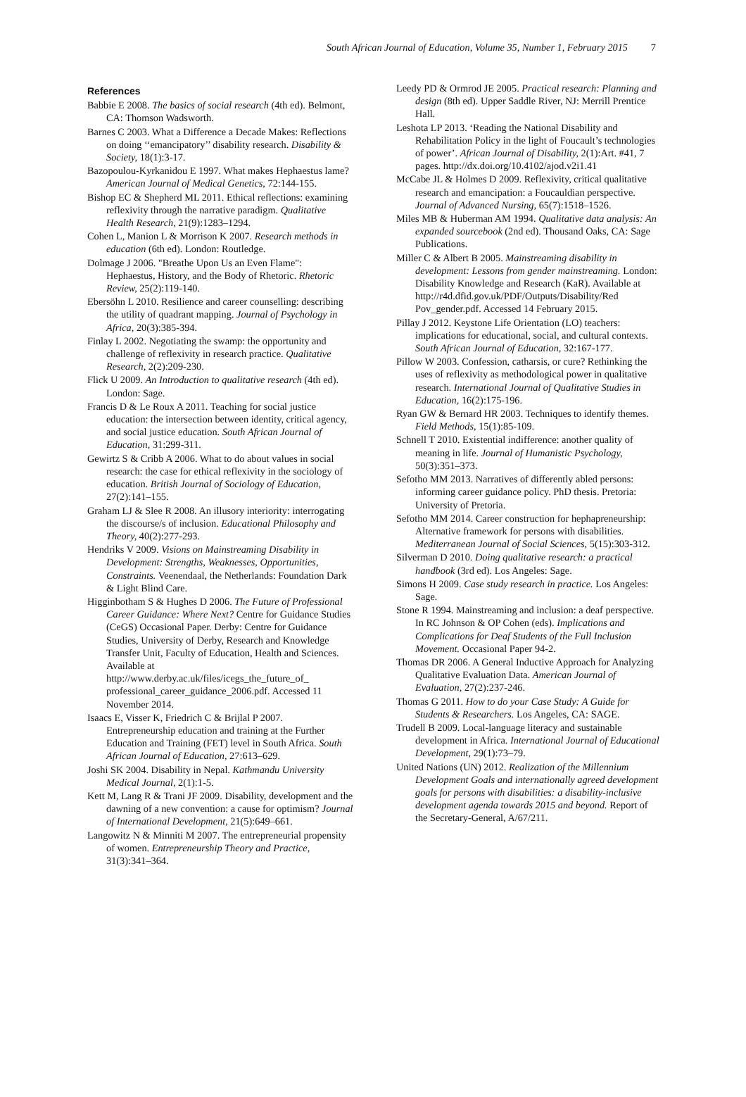South African Journal of Education, Volume 35, Number 1, February 2015 7
References
Babbie E 2008. The basics of social research (4th ed). Belmont, CA: Thomson Wadsworth.
Barnes C 2003. What a Difference a Decade Makes: Reflections on doing ‘‘emancipatory’’ disability research. Disability & Society, 18(1):3-17.
Bazopoulou-Kyrkanidou E 1997. What makes Hephaestus lame? American Journal of Medical Genetics, 72:144-155.
Bishop EC & Shepherd ML 2011. Ethical reflections: examining reflexivity through the narrative paradigm. Qualitative Health Research, 21(9):1283–1294.
Cohen L, Manion L & Morrison K 2007. Research methods in education (6th ed). London: Routledge.
Dolmage J 2006. "Breathe Upon Us an Even Flame": Hephaestus, History, and the Body of Rhetoric. Rhetoric Review, 25(2):119-140.
Ebersöhn L 2010. Resilience and career counselling: describing the utility of quadrant mapping. Journal of Psychology in Africa, 20(3):385-394.
Finlay L 2002. Negotiating the swamp: the opportunity and challenge of reflexivity in research practice. Qualitative Research, 2(2):209-230.
Flick U 2009. An Introduction to qualitative research (4th ed). London: Sage.
Francis D & Le Roux A 2011. Teaching for social justice education: the intersection between identity, critical agency, and social justice education. South African Journal of Education, 31:299-311.
Gewirtz S & Cribb A 2006. What to do about values in social research: the case for ethical reflexivity in the sociology of education. British Journal of Sociology of Education, 27(2):141–155.
Graham LJ & Slee R 2008. An illusory interiority: interrogating the discourse/s of inclusion. Educational Philosophy and Theory, 40(2):277-293.
Hendriks V 2009. Visions on Mainstreaming Disability in Development: Strengths, Weaknesses, Opportunities, Constraints. Veenendaal, the Netherlands: Foundation Dark & Light Blind Care.
Higginbotham S & Hughes D 2006. The Future of Professional Career Guidance: Where Next? Centre for Guidance Studies (CeGS) Occasional Paper. Derby: Centre for Guidance Studies, University of Derby, Research and Knowledge Transfer Unit, Faculty of Education, Health and Sciences. Available at http://www.derby.ac.uk/files/icegs_the_future_of_ professional_career_guidance_2006.pdf. Accessed 11 November 2014.
Isaacs E, Visser K, Friedrich C & Brijlal P 2007. Entrepreneurship education and training at the Further Education and Training (FET) level in South Africa. South African Journal of Education, 27:613–629.
Joshi SK 2004. Disability in Nepal. Kathmandu University Medical Journal, 2(1):1-5.
Kett M, Lang R & Trani JF 2009. Disability, development and the dawning of a new convention: a cause for optimism? Journal of International Development, 21(5):649–661.
Langowitz N & Minniti M 2007. The entrepreneurial propensity of women. Entrepreneurship Theory and Practice, 31(3):341–364.
Leedy PD & Ormrod JE 2005. Practical research: Planning and design (8th ed). Upper Saddle River, NJ: Merrill Prentice Hall.
Leshota LP 2013. ‘Reading the National Disability and Rehabilitation Policy in the light of Foucault’s technologies of power’. African Journal of Disability, 2(1):Art. #41, 7 pages. http://dx.doi.org/10.4102/ajod.v2i1.41
McCabe JL & Holmes D 2009. Reflexivity, critical qualitative research and emancipation: a Foucauldian perspective. Journal of Advanced Nursing, 65(7):1518–1526.
Miles MB & Huberman AM 1994. Qualitative data analysis: An expanded sourcebook (2nd ed). Thousand Oaks, CA: Sage Publications.
Miller C & Albert B 2005. Mainstreaming disability in development: Lessons from gender mainstreaming. London: Disability Knowledge and Research (KaR). Available at http://r4d.dfid.gov.uk/PDF/Outputs/Disability/Red Pov_gender.pdf. Accessed 14 February 2015.
Pillay J 2012. Keystone Life Orientation (LO) teachers: implications for educational, social, and cultural contexts. South African Journal of Education, 32:167-177.
Pillow W 2003. Confession, catharsis, or cure? Rethinking the uses of reflexivity as methodological power in qualitative research. International Journal of Qualitative Studies in Education, 16(2):175-196.
Ryan GW & Bernard HR 2003. Techniques to identify themes. Field Methods, 15(1):85-109.
Schnell T 2010. Existential indifference: another quality of meaning in life. Journal of Humanistic Psychology, 50(3):351–373.
Sefotho MM 2013. Narratives of differently abled persons: informing career guidance policy. PhD thesis. Pretoria: University of Pretoria.
Sefotho MM 2014. Career construction for hephapreneurship: Alternative framework for persons with disabilities. Mediterranean Journal of Social Sciences, 5(15):303-312.
Silverman D 2010. Doing qualitative research: a practical handbook (3rd ed). Los Angeles: Sage.
Simons H 2009. Case study research in practice. Los Angeles: Sage.
Stone R 1994. Mainstreaming and inclusion: a deaf perspective. In RC Johnson & OP Cohen (eds). Implications and Complications for Deaf Students of the Full Inclusion Movement. Occasional Paper 94-2.
Thomas DR 2006. A General Inductive Approach for Analyzing Qualitative Evaluation Data. American Journal of Evaluation, 27(2):237-246.
Thomas G 2011. How to do your Case Study: A Guide for Students & Researchers. Los Angeles, CA: SAGE.
Trudell B 2009. Local-language literacy and sustainable development in Africa. International Journal of Educational Development, 29(1):73–79.
United Nations (UN) 2012. Realization of the Millennium Development Goals and internationally agreed development goals for persons with disabilities: a disability-inclusive development agenda towards 2015 and beyond. Report of the Secretary-General, A/67/211.